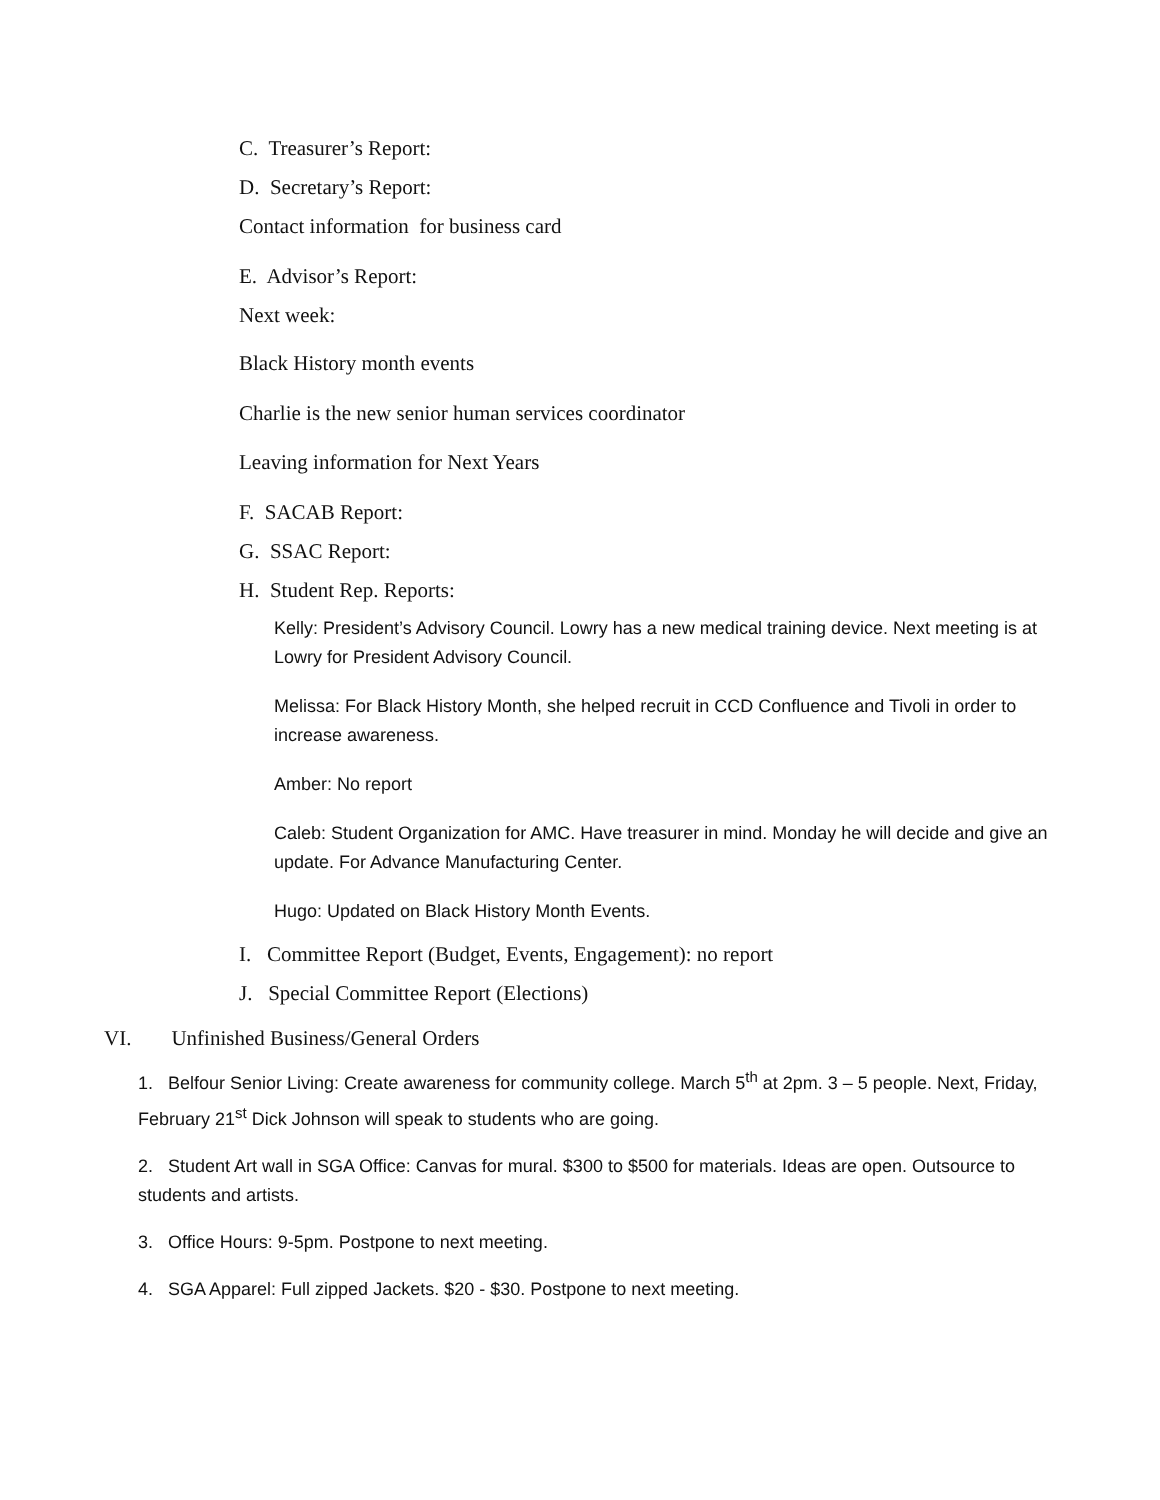C. Treasurer’s Report:
D. Secretary’s Report:
Contact information for business card
E. Advisor’s Report:
Next week:
Black History month events
Charlie is the new senior human services coordinator
Leaving information for Next Years
F. SACAB Report:
G. SSAC Report:
H. Student Rep. Reports:
Kelly: President’s Advisory Council. Lowry has a new medical training device. Next meeting is at Lowry for President Advisory Council.
Melissa: For Black History Month, she helped recruit in CCD Confluence and Tivoli in order to increase awareness.
Amber: No report
Caleb: Student Organization for AMC. Have treasurer in mind. Monday he will decide and give an update. For Advance Manufacturing Center.
Hugo: Updated on Black History Month Events.
I. Committee Report (Budget, Events, Engagement): no report
J. Special Committee Report (Elections)
VI. Unfinished Business/General Orders
1. Belfour Senior Living: Create awareness for community college. March 5<sup>th</sup> at 2pm. 3 – 5 people. Next, Friday, February 21<sup>st</sup> Dick Johnson will speak to students who are going.
2. Student Art wall in SGA Office: Canvas for mural. $300 to $500 for materials. Ideas are open. Outsource to students and artists.
3. Office Hours: 9-5pm. Postpone to next meeting.
4. SGA Apparel: Full zipped Jackets. $20 - $30. Postpone to next meeting.